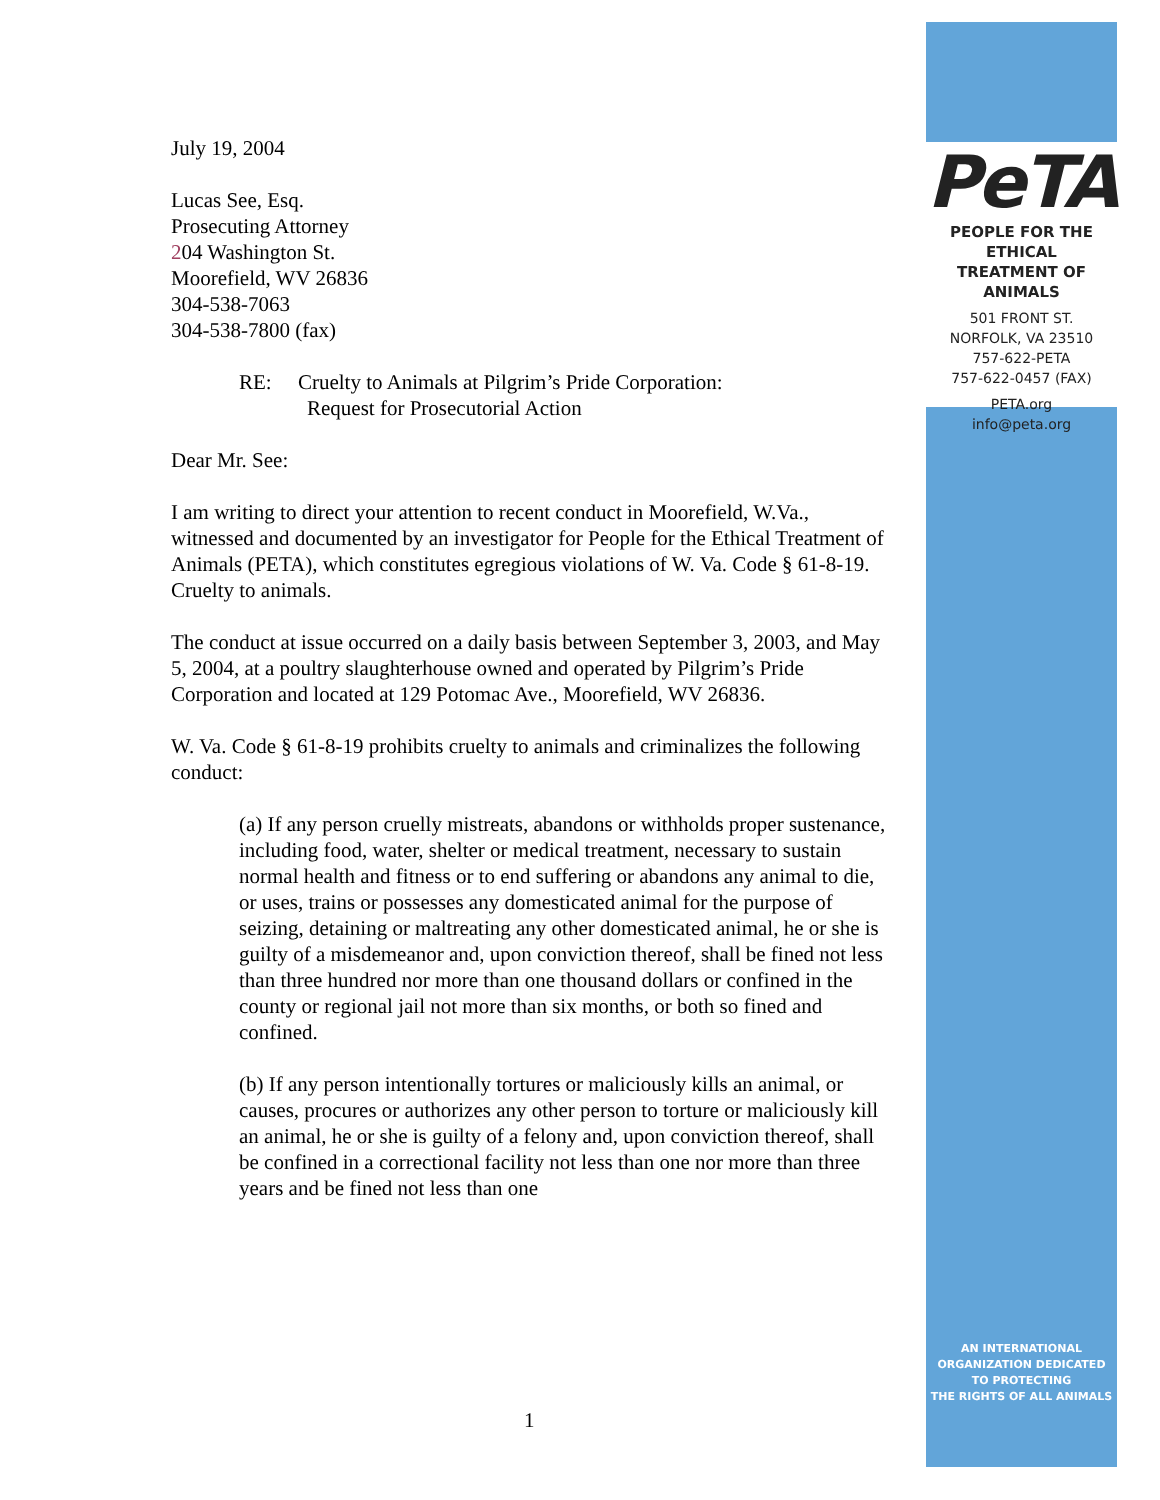July 19, 2004
Lucas See, Esq.
Prosecuting Attorney
204 Washington St.
Moorefield, WV 26836
304-538-7063
304-538-7800 (fax)
RE: Cruelty to Animals at Pilgrim’s Pride Corporation:
Request for Prosecutorial Action
Dear Mr. See:
I am writing to direct your attention to recent conduct in Moorefield, W.Va., witnessed and documented by an investigator for People for the Ethical Treatment of Animals (PETA), which constitutes egregious violations of W. Va. Code § 61-8-19. Cruelty to animals.
The conduct at issue occurred on a daily basis between September 3, 2003, and May 5, 2004, at a poultry slaughterhouse owned and operated by Pilgrim’s Pride Corporation and located at 129 Potomac Ave., Moorefield, WV 26836.
W. Va. Code § 61-8-19 prohibits cruelty to animals and criminalizes the following conduct:
(a) If any person cruelly mistreats, abandons or withholds proper sustenance, including food, water, shelter or medical treatment, necessary to sustain normal health and fitness or to end suffering or abandons any animal to die, or uses, trains or possesses any domesticated animal for the purpose of seizing, detaining or maltreating any other domesticated animal, he or she is guilty of a misdemeanor and, upon conviction thereof, shall be fined not less than three hundred nor more than one thousand dollars or confined in the county or regional jail not more than six months, or both so fined and confined.
(b) If any person intentionally tortures or maliciously kills an animal, or causes, procures or authorizes any other person to torture or maliciously kill an animal, he or she is guilty of a felony and, upon conviction thereof, shall be confined in a correctional facility not less than one nor more than three years and be fined not less than one
1
PeTA
PEOPLE FOR THE ETHICAL
TREATMENT OF ANIMALS
501 FRONT ST.
NORFOLK, VA 23510
757-622-PETA
757-622-0457 (FAX)
PETA.org
info@peta.org
AN INTERNATIONAL
ORGANIZATION DEDICATED
TO PROTECTING
THE RIGHTS OF ALL ANIMALS